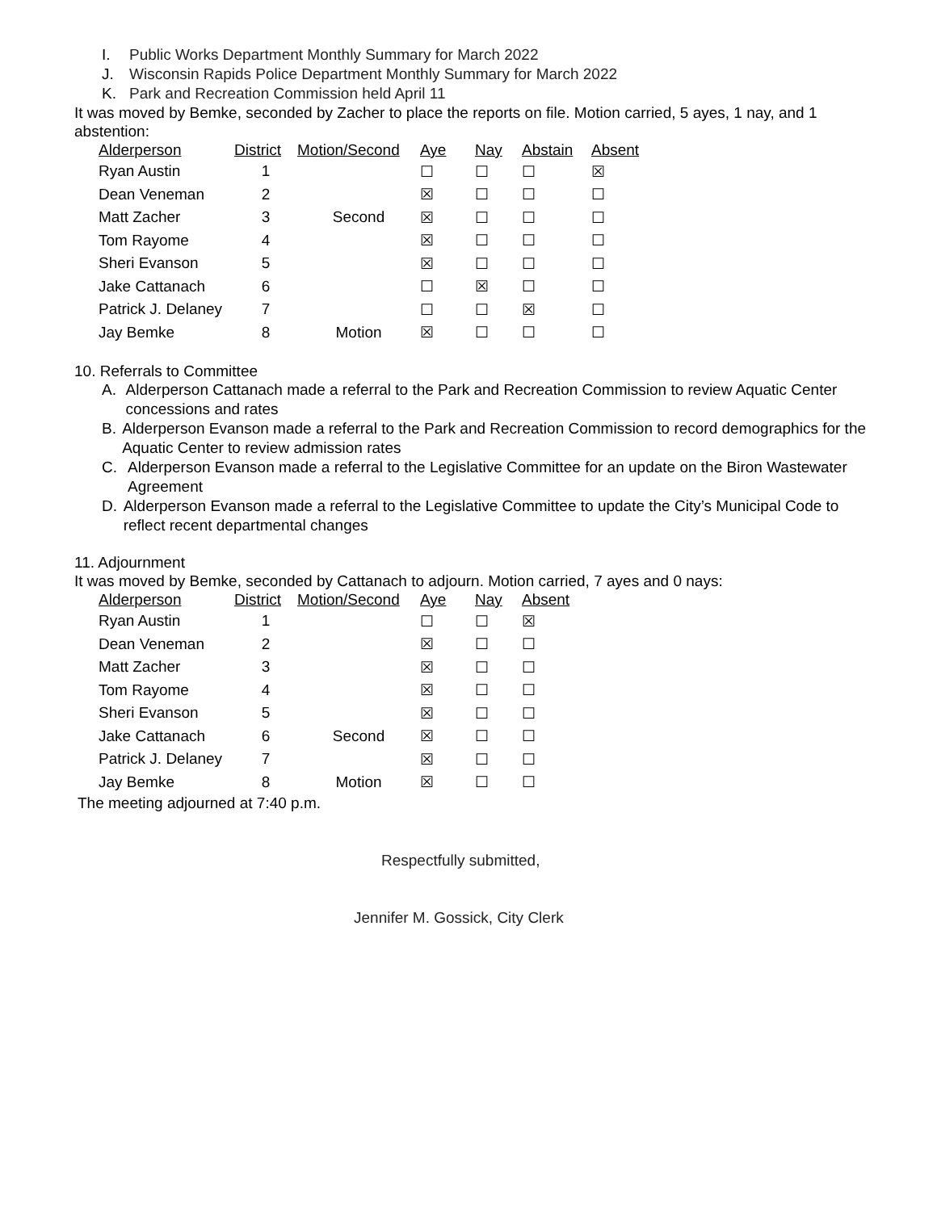I. Public Works Department Monthly Summary for March 2022
J. Wisconsin Rapids Police Department Monthly Summary for March 2022
K. Park and Recreation Commission held April 11
It was moved by Bemke, seconded by Zacher to place the reports on file. Motion carried, 5 ayes, 1 nay, and 1 abstention:
| Alderperson | District | Motion/Second | Aye | Nay | Abstain | Absent |
| --- | --- | --- | --- | --- | --- | --- |
| Ryan Austin | 1 | | ☐ | ☐ | ☐ | ☒ |
| Dean Veneman | 2 | | ☒ | ☐ | ☐ | ☐ |
| Matt Zacher | 3 | Second | ☒ | ☐ | ☐ | ☐ |
| Tom Rayome | 4 | | ☒ | ☐ | ☐ | ☐ |
| Sheri Evanson | 5 | | ☒ | ☐ | ☐ | ☐ |
| Jake Cattanach | 6 | | ☐ | ☒ | ☐ | ☐ |
| Patrick J. Delaney | 7 | | ☐ | ☐ | ☒ | ☐ |
| Jay Bemke | 8 | Motion | ☒ | ☐ | ☐ | ☐ |
10. Referrals to Committee
A. Alderperson Cattanach made a referral to the Park and Recreation Commission to review Aquatic Center concessions and rates
B. Alderperson Evanson made a referral to the Park and Recreation Commission to record demographics for the Aquatic Center to review admission rates
C. Alderperson Evanson made a referral to the Legislative Committee for an update on the Biron Wastewater Agreement
D. Alderperson Evanson made a referral to the Legislative Committee to update the City’s Municipal Code to reflect recent departmental changes
11. Adjournment
It was moved by Bemke, seconded by Cattanach to adjourn. Motion carried, 7 ayes and 0 nays:
| Alderperson | District | Motion/Second | Aye | Nay | Absent |
| --- | --- | --- | --- | --- | --- |
| Ryan Austin | 1 | | ☐ | ☐ | ☒ |
| Dean Veneman | 2 | | ☒ | ☐ | ☐ |
| Matt Zacher | 3 | | ☒ | ☐ | ☐ |
| Tom Rayome | 4 | | ☒ | ☐ | ☐ |
| Sheri Evanson | 5 | | ☒ | ☐ | ☐ |
| Jake Cattanach | 6 | Second | ☒ | ☐ | ☐ |
| Patrick J. Delaney | 7 | | ☒ | ☐ | ☐ |
| Jay Bemke | 8 | Motion | ☒ | ☐ | ☐ |
The meeting adjourned at 7:40 p.m.
Respectfully submitted,
Jennifer M. Gossick, City Clerk